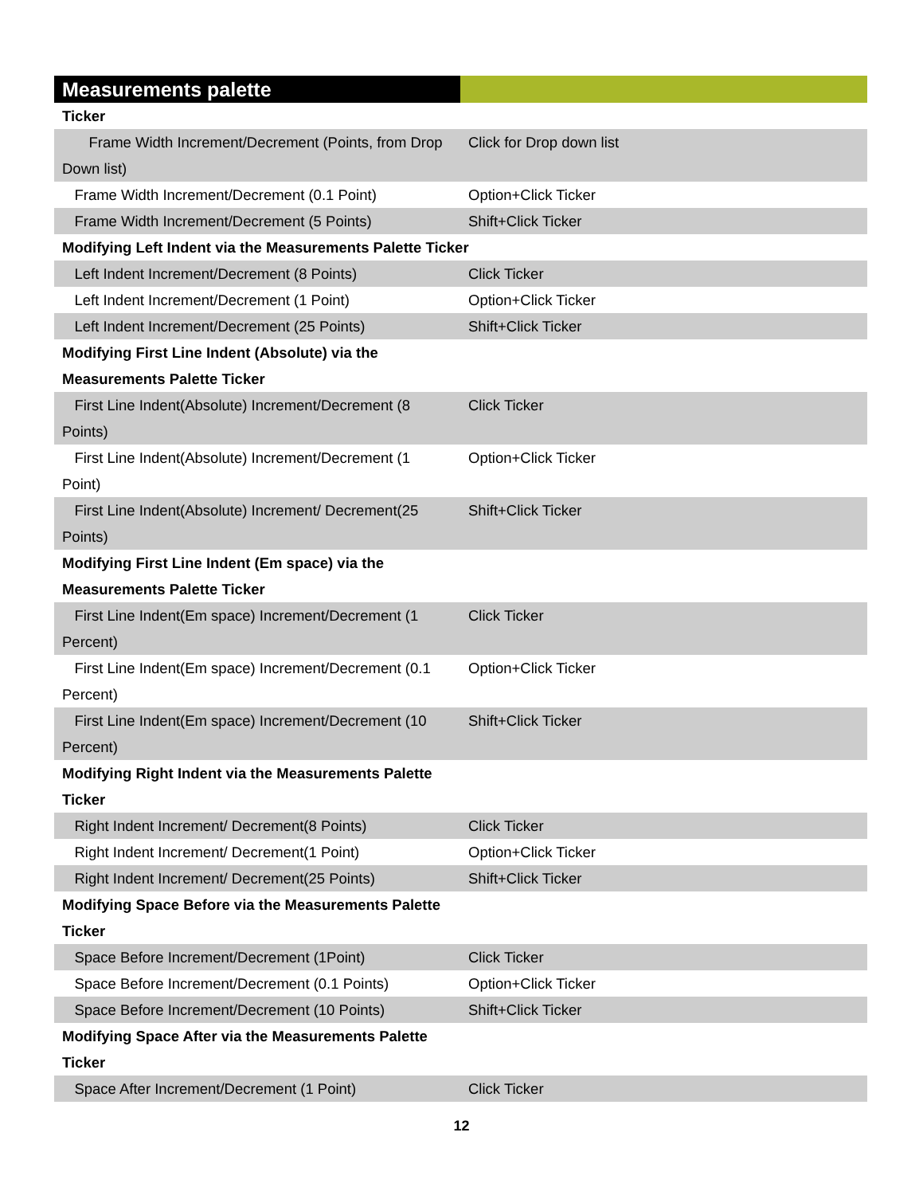| Measurements palette | |
| --- | --- |
| Ticker | |
| Frame Width Increment/Decrement (Points, from Drop Down list) | Click for Drop down list |
| Frame Width Increment/Decrement (0.1 Point) | Option+Click Ticker |
| Frame Width Increment/Decrement (5 Points) | Shift+Click Ticker |
| Modifying Left Indent via the Measurements Palette Ticker | |
| Left Indent Increment/Decrement (8 Points) | Click Ticker |
| Left Indent Increment/Decrement (1 Point) | Option+Click Ticker |
| Left Indent Increment/Decrement (25 Points) | Shift+Click Ticker |
| Modifying First Line Indent (Absolute) via the Measurements Palette Ticker | |
| First Line Indent(Absolute) Increment/Decrement (8 Points) | Click Ticker |
| First Line Indent(Absolute) Increment/Decrement (1 Point) | Option+Click Ticker |
| First Line Indent(Absolute) Increment/ Decrement(25 Points) | Shift+Click Ticker |
| Modifying First Line Indent (Em space) via the Measurements Palette Ticker | |
| First Line Indent(Em space) Increment/Decrement (1 Percent) | Click Ticker |
| First Line Indent(Em space) Increment/Decrement (0.1 Percent) | Option+Click Ticker |
| First Line Indent(Em space) Increment/Decrement (10 Percent) | Shift+Click Ticker |
| Modifying Right Indent via the Measurements Palette Ticker | |
| Right Indent Increment/ Decrement(8 Points) | Click Ticker |
| Right Indent Increment/ Decrement(1 Point) | Option+Click Ticker |
| Right Indent Increment/ Decrement(25 Points) | Shift+Click Ticker |
| Modifying Space Before via the Measurements Palette Ticker | |
| Space Before Increment/Decrement (1Point) | Click Ticker |
| Space Before Increment/Decrement (0.1 Points) | Option+Click Ticker |
| Space Before Increment/Decrement (10 Points) | Shift+Click Ticker |
| Modifying Space After via the Measurements Palette Ticker | |
| Space After Increment/Decrement (1 Point) | Click Ticker |
12